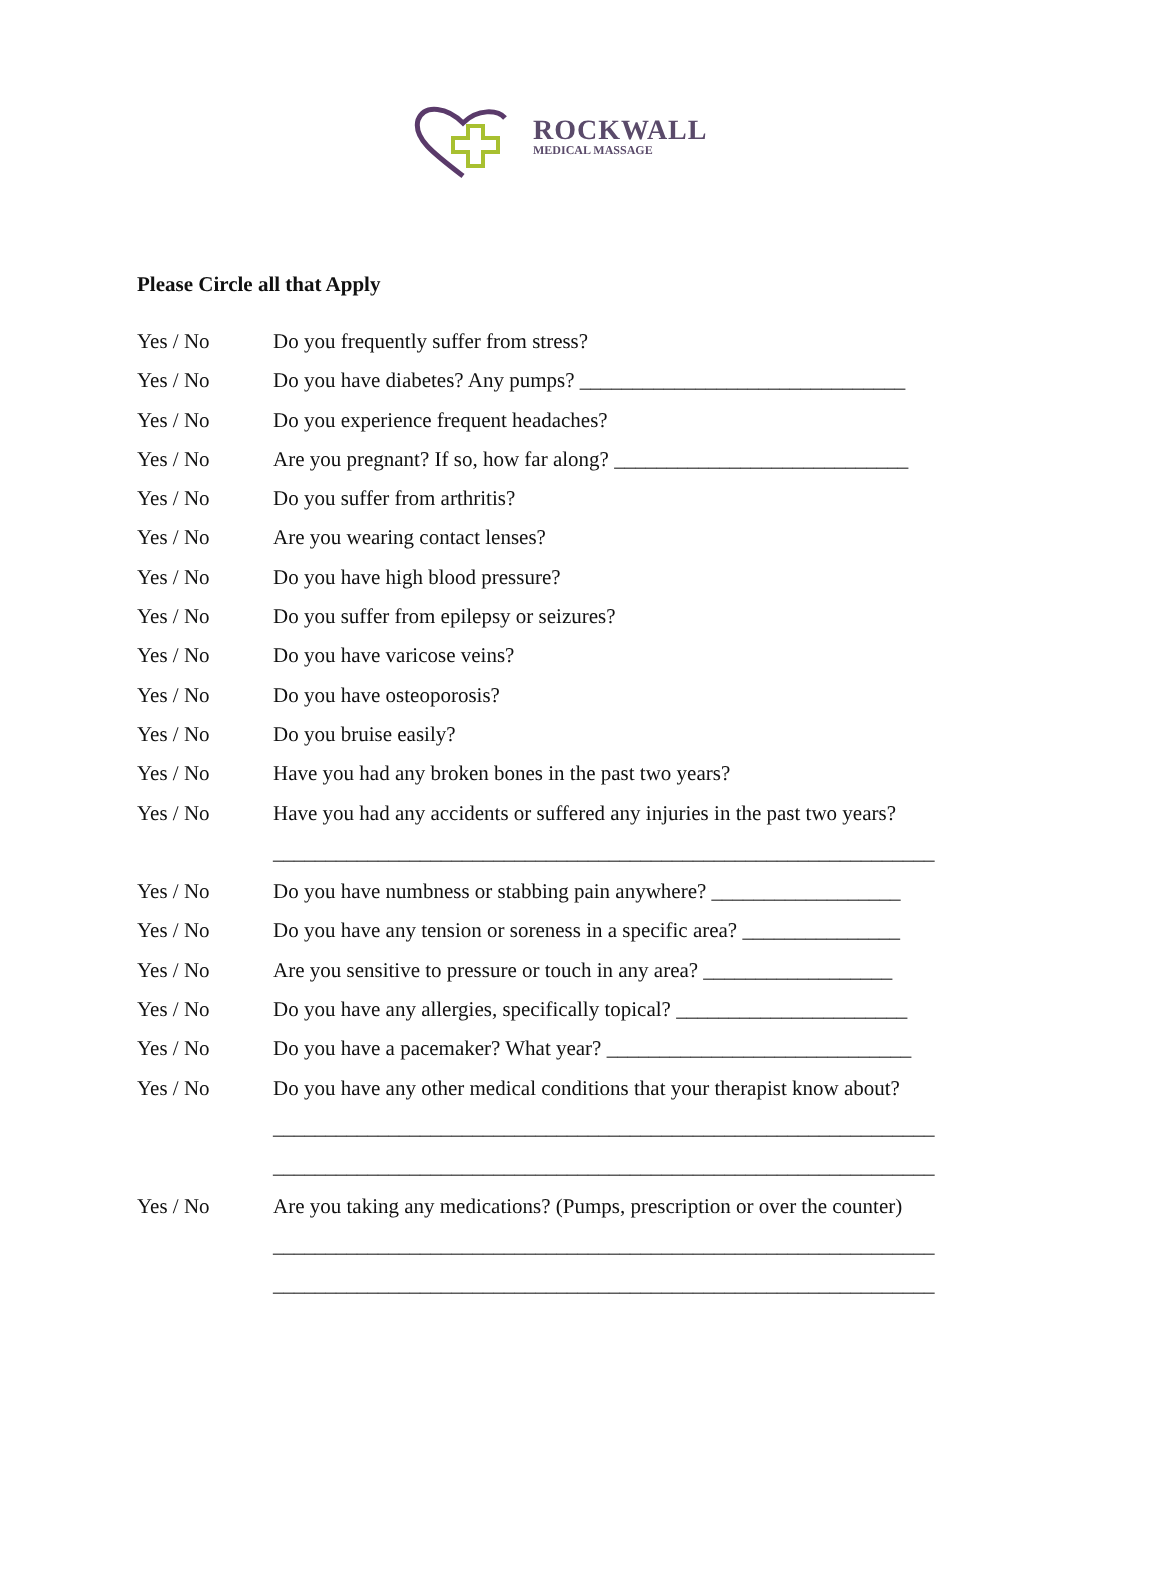ROCKWALL
MEDICAL MASSAGE
Please Circle all that Apply
Yes / No Do you frequently suffer from stress?
Yes / No Do you have diabetes? Any pumps? _______________________________
Yes / No Do you experience frequent headaches?
Yes / No Are you pregnant? If so, how far along? ____________________________
Yes / No Do you suffer from arthritis?
Yes / No Are you wearing contact lenses?
Yes / No Do you have high blood pressure?
Yes / No Do you suffer from epilepsy or seizures?
Yes / No Do you have varicose veins?
Yes / No Do you have osteoporosis?
Yes / No Do you bruise easily?
Yes / No Have you had any broken bones in the past two years?
Yes / No Have you had any accidents or suffered any injuries in the past two years?
_______________________________________________________________
Yes / No Do you have numbness or stabbing pain anywhere? __________________
Yes / No Do you have any tension or soreness in a specific area? _______________
Yes / No Are you sensitive to pressure or touch in any area? __________________
Yes / No Do you have any allergies, specifically topical? ______________________
Yes / No Do you have a pacemaker? What year? _____________________________
Yes / No Do you have any other medical conditions that your therapist know about?
_______________________________________________________________
_______________________________________________________________
Yes / No Are you taking any medications? (Pumps, prescription or over the counter)
_______________________________________________________________
_______________________________________________________________